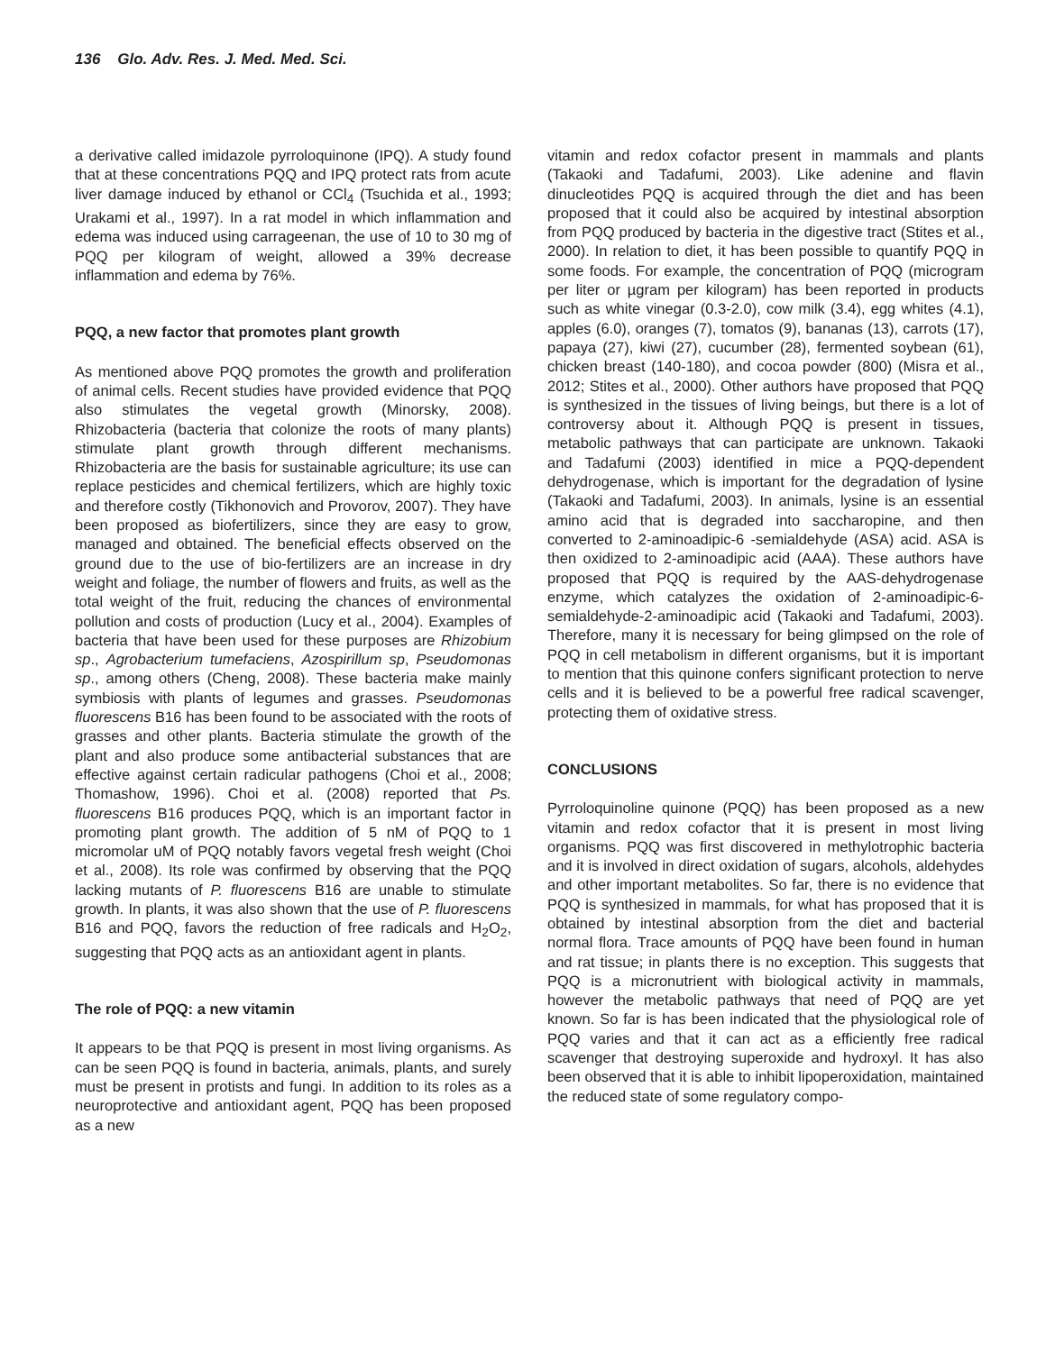136 Glo. Adv. Res. J. Med. Med. Sci.
a derivative called imidazole pyrroloquinone (IPQ). A study found that at these concentrations PQQ and IPQ protect rats from acute liver damage induced by ethanol or CCl<sub>4</sub> (Tsuchida et al., 1993; Urakami et al., 1997). In a rat model in which inflammation and edema was induced using carrageenan, the use of 10 to 30 mg of PQQ per kilogram of weight, allowed a 39% decrease inflammation and edema by 76%.
PQQ, a new factor that promotes plant growth
As mentioned above PQQ promotes the growth and proliferation of animal cells. Recent studies have provided evidence that PQQ also stimulates the vegetal growth (Minorsky, 2008). Rhizobacteria (bacteria that colonize the roots of many plants) stimulate plant growth through different mechanisms. Rhizobacteria are the basis for sustainable agriculture; its use can replace pesticides and chemical fertilizers, which are highly toxic and therefore costly (Tikhonovich and Provorov, 2007). They have been proposed as biofertilizers, since they are easy to grow, managed and obtained. The beneficial effects observed on the ground due to the use of bio-fertilizers are an increase in dry weight and foliage, the number of flowers and fruits, as well as the total weight of the fruit, reducing the chances of environmental pollution and costs of production (Lucy et al., 2004). Examples of bacteria that have been used for these purposes are Rhizobium sp., Agrobacterium tumefaciens, Azospirillum sp, Pseudomonas sp., among others (Cheng, 2008). These bacteria make mainly symbiosis with plants of legumes and grasses. Pseudomonas fluorescens B16 has been found to be associated with the roots of grasses and other plants. Bacteria stimulate the growth of the plant and also produce some antibacterial substances that are effective against certain radicular pathogens (Choi et al., 2008; Thomashow, 1996). Choi et al. (2008) reported that Ps. fluorescens B16 produces PQQ, which is an important factor in promoting plant growth. The addition of 5 nM of PQQ to 1 micromolar uM of PQQ notably favors vegetal fresh weight (Choi et al., 2008). Its role was confirmed by observing that the PQQ lacking mutants of P. fluorescens B16 are unable to stimulate growth. In plants, it was also shown that the use of P. fluorescens B16 and PQQ, favors the reduction of free radicals and H<sub>2</sub>O<sub>2</sub>, suggesting that PQQ acts as an antioxidant agent in plants.
The role of PQQ: a new vitamin
It appears to be that PQQ is present in most living organisms. As can be seen PQQ is found in bacteria, animals, plants, and surely must be present in protists and fungi. In addition to its roles as a neuroprotective and antioxidant agent, PQQ has been proposed as a new
vitamin and redox cofactor present in mammals and plants (Takaoki and Tadafumi, 2003). Like adenine and flavin dinucleotides PQQ is acquired through the diet and has been proposed that it could also be acquired by intestinal absorption from PQQ produced by bacteria in the digestive tract (Stites et al., 2000). In relation to diet, it has been possible to quantify PQQ in some foods. For example, the concentration of PQQ (microgram per liter or µgram per kilogram) has been reported in products such as white vinegar (0.3-2.0), cow milk (3.4), egg whites (4.1), apples (6.0), oranges (7), tomatos (9), bananas (13), carrots (17), papaya (27), kiwi (27), cucumber (28), fermented soybean (61), chicken breast (140-180), and cocoa powder (800) (Misra et al., 2012; Stites et al., 2000). Other authors have proposed that PQQ is synthesized in the tissues of living beings, but there is a lot of controversy about it. Although PQQ is present in tissues, metabolic pathways that can participate are unknown. Takaoki and Tadafumi (2003) identified in mice a PQQ-dependent dehydrogenase, which is important for the degradation of lysine (Takaoki and Tadafumi, 2003). In animals, lysine is an essential amino acid that is degraded into saccharopine, and then converted to 2-aminoadipic-6 -semialdehyde (ASA) acid. ASA is then oxidized to 2-aminoadipic acid (AAA). These authors have proposed that PQQ is required by the AAS-dehydrogenase enzyme, which catalyzes the oxidation of 2-aminoadipic-6-semialdehyde-2-aminoadipic acid (Takaoki and Tadafumi, 2003). Therefore, many it is necessary for being glimpsed on the role of PQQ in cell metabolism in different organisms, but it is important to mention that this quinone confers significant protection to nerve cells and it is believed to be a powerful free radical scavenger, protecting them of oxidative stress.
CONCLUSIONS
Pyrroloquinoline quinone (PQQ) has been proposed as a new vitamin and redox cofactor that it is present in most living organisms. PQQ was first discovered in methylotrophic bacteria and it is involved in direct oxidation of sugars, alcohols, aldehydes and other important metabolites. So far, there is no evidence that PQQ is synthesized in mammals, for what has proposed that it is obtained by intestinal absorption from the diet and bacterial normal flora. Trace amounts of PQQ have been found in human and rat tissue; in plants there is no exception. This suggests that PQQ is a micronutrient with biological activity in mammals, however the metabolic pathways that need of PQQ are yet known. So far is has been indicated that the physiological role of PQQ varies and that it can act as a efficiently free radical scavenger that destroying superoxide and hydroxyl. It has also been observed that it is able to inhibit lipoperoxidation, maintained the reduced state of some regulatory compo-